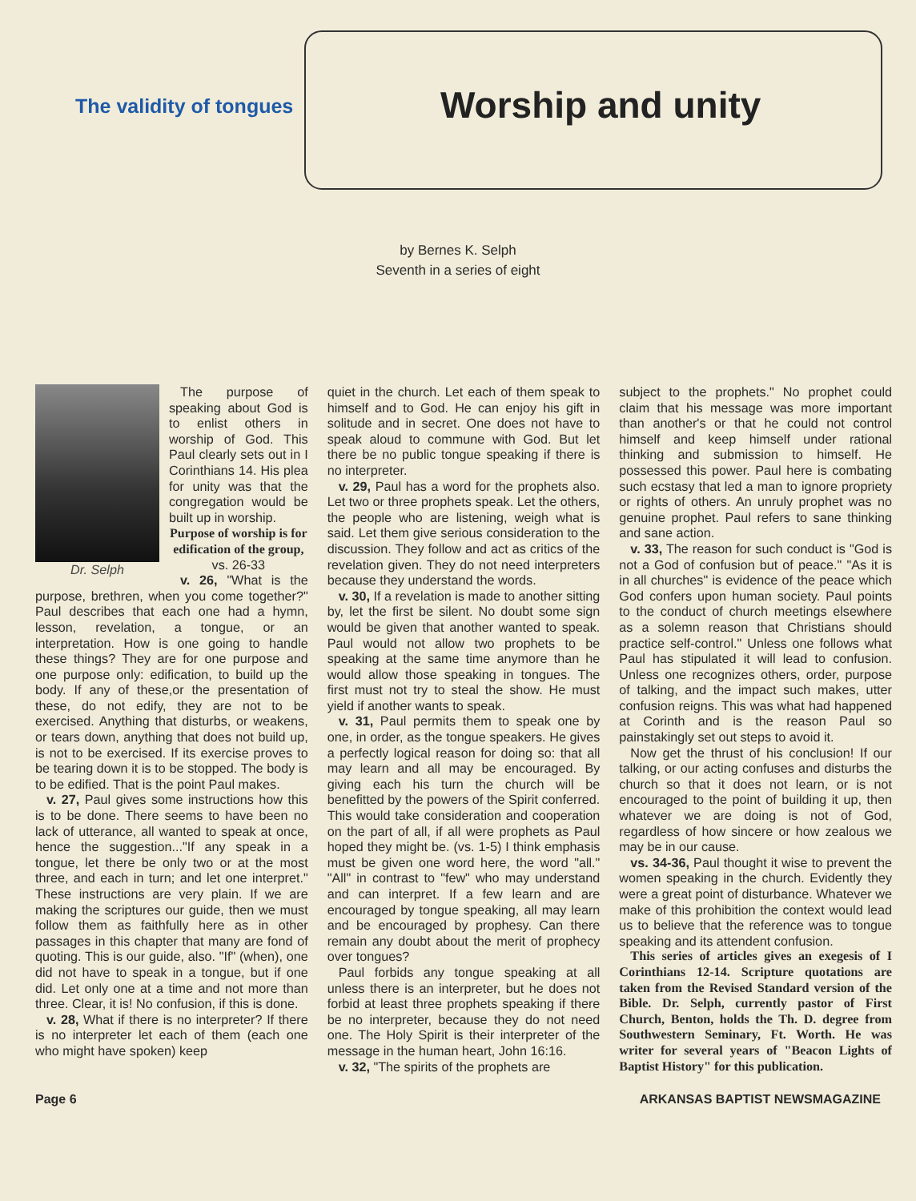The validity of tongues Worship and unity
by Bernes K. Selph
Seventh in a series of eight
Dr. Selph
The purpose of speaking about God is to enlist others in worship of God. This Paul clearly sets out in I Corinthians 14. His plea for unity was that the congregation would be built up in worship.
Purpose of worship is for edification of the group,
vs. 26-33
v. 26, "What is the purpose, brethren, when you come together?" Paul describes that each one had a hymn, lesson, revelation, a tongue, or an interpretation. How is one going to handle these things? They are for one purpose and one purpose only: edification, to build up the body. If any of these,or the presentation of these, do not edify, they are not to be exercised. Anything that disturbs, or weakens, or tears down, anything that does not build up, is not to be exercised. If its exercise proves to be tearing down it is to be stopped. The body is to be edified. That is the point Paul makes.
v. 27, Paul gives some instructions how this is to be done. There seems to have been no lack of utterance, all wanted to speak at once, hence the suggestion..."If any speak in a tongue, let there be only two or at the most three, and each in turn; and let one interpret." These instructions are very plain. If we are making the scriptures our guide, then we must follow them as faithfully here as in other passages in this chapter that many are fond of quoting. This is our guide, also. "If" (when), one did not have to speak in a tongue, but if one did. Let only one at a time and not more than three. Clear, it is! No confusion, if this is done.
v. 28, What if there is no interpreter? If there is no interpreter let each of them (each one who might have spoken) keep
quiet in the church. Let each of them speak to himself and to God. He can enjoy his gift in solitude and in secret. One does not have to speak aloud to commune with God. But let there be no public tongue speaking if there is no interpreter.
v. 29, Paul has a word for the prophets also. Let two or three prophets speak. Let the others, the people who are listening, weigh what is said. Let them give serious consideration to the discussion. They follow and act as critics of the revelation given. They do not need interpreters because they understand the words.
v. 30, If a revelation is made to another sitting by, let the first be silent. No doubt some sign would be given that another wanted to speak. Paul would not allow two prophets to be speaking at the same time anymore than he would allow those speaking in tongues. The first must not try to steal the show. He must yield if another wants to speak.
v. 31, Paul permits them to speak one by one, in order, as the tongue speakers. He gives a perfectly logical reason for doing so: that all may learn and all may be encouraged. By giving each his turn the church will be benefitted by the powers of the Spirit conferred. This would take consideration and cooperation on the part of all, if all were prophets as Paul hoped they might be. (vs. 1-5) I think emphasis must be given one word here, the word "all." "All" in contrast to "few" who may understand and can interpret. If a few learn and are encouraged by tongue speaking, all may learn and be encouraged by prophesy. Can there remain any doubt about the merit of prophecy over tongues?
Paul forbids any tongue speaking at all unless there is an interpreter, but he does not forbid at least three prophets speaking if there be no interpreter, because they do not need one. The Holy Spirit is their interpreter of the message in the human heart, John 16:16.
v. 32, "The spirits of the prophets are
subject to the prophets." No prophet could claim that his message was more important than another's or that he could not control himself and keep himself under rational thinking and submission to himself. He possessed this power. Paul here is combating such ecstasy that led a man to ignore propriety or rights of others. An unruly prophet was no genuine prophet. Paul refers to sane thinking and sane action.
v. 33, The reason for such conduct is "God is not a God of confusion but of peace." "As it is in all churches" is evidence of the peace which God confers upon human society. Paul points to the conduct of church meetings elsewhere as a solemn reason that Christians should practice self-control." Unless one follows what Paul has stipulated it will lead to confusion. Unless one recognizes others, order, purpose of talking, and the impact such makes, utter confusion reigns. This was what had happened at Corinth and is the reason Paul so painstakingly set out steps to avoid it.
Now get the thrust of his conclusion! If our talking, or our acting confuses and disturbs the church so that it does not learn, or is not encouraged to the point of building it up, then whatever we are doing is not of God, regardless of how sincere or how zealous we may be in our cause.
vs. 34-36, Paul thought it wise to prevent the women speaking in the church. Evidently they were a great point of disturbance. Whatever we make of this prohibition the context would lead us to believe that the reference was to tongue speaking and its attendent confusion.
This series of articles gives an exegesis of I Corinthians 12-14. Scripture quotations are taken from the Revised Standard version of the Bible. Dr. Selph, currently pastor of First Church, Benton, holds the Th. D. degree from Southwestern Seminary, Ft. Worth. He was writer for several years of "Beacon Lights of Baptist History" for this publication.
Page 6 ARKANSAS BAPTIST NEWSMAGAZINE